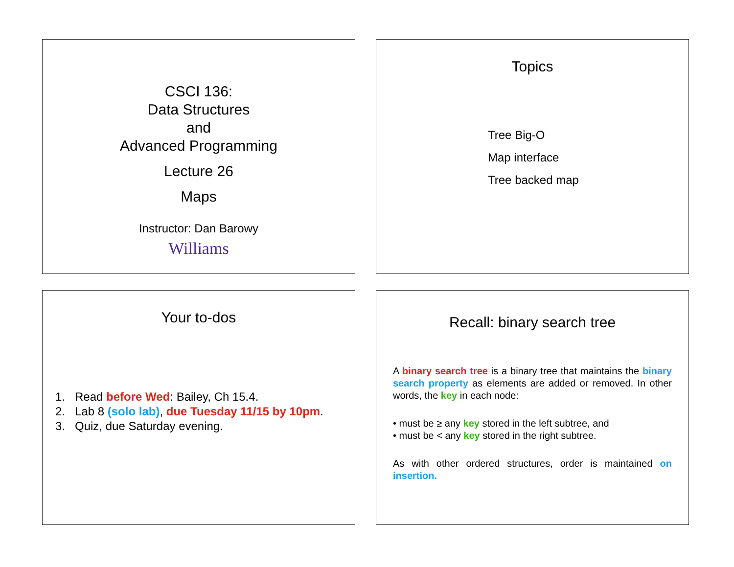CSCI 136:
Data Structures
and
Advanced Programming
Lecture 26
Maps
Instructor: Dan Barowy
Williams
Topics
Tree Big-O
Map interface
Tree backed map
Your to-dos
1. Read before Wed: Bailey, Ch 15.4.
2. Lab 8 (solo lab), due Tuesday 11/15 by 10pm.
3. Quiz, due Saturday evening.
Recall: binary search tree
A binary search tree is a binary tree that maintains the binary search property as elements are added or removed. In other words, the key in each node:
• must be ≥ any key stored in the left subtree, and
• must be < any key stored in the right subtree.
As with other ordered structures, order is maintained on insertion.